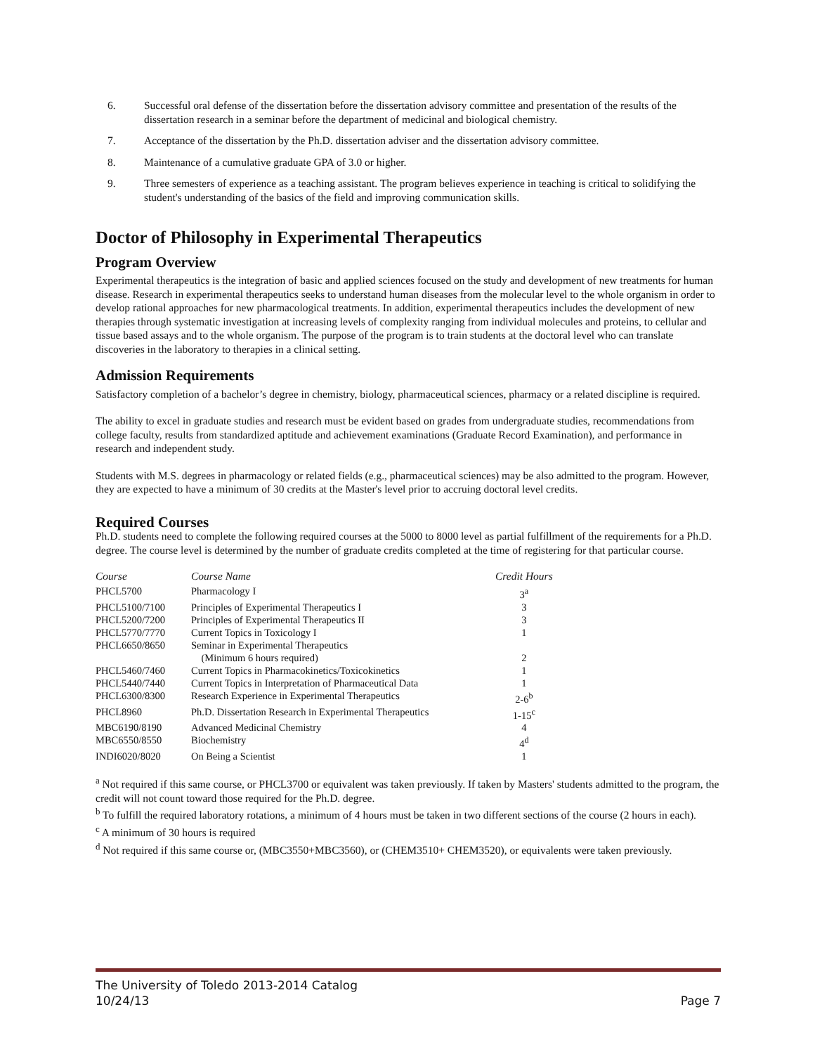6. Successful oral defense of the dissertation before the dissertation advisory committee and presentation of the results of the dissertation research in a seminar before the department of medicinal and biological chemistry.
7. Acceptance of the dissertation by the Ph.D. dissertation adviser and the dissertation advisory committee.
8. Maintenance of a cumulative graduate GPA of 3.0 or higher.
9. Three semesters of experience as a teaching assistant. The program believes experience in teaching is critical to solidifying the student's understanding of the basics of the field and improving communication skills.
Doctor of Philosophy in Experimental Therapeutics
Program Overview
Experimental therapeutics is the integration of basic and applied sciences focused on the study and development of new treatments for human disease. Research in experimental therapeutics seeks to understand human diseases from the molecular level to the whole organism in order to develop rational approaches for new pharmacological treatments. In addition, experimental therapeutics includes the development of new therapies through systematic investigation at increasing levels of complexity ranging from individual molecules and proteins, to cellular and tissue based assays and to the whole organism. The purpose of the program is to train students at the doctoral level who can translate discoveries in the laboratory to therapies in a clinical setting.
Admission Requirements
Satisfactory completion of a bachelor’s degree in chemistry, biology, pharmaceutical sciences, pharmacy or a related discipline is required.
The ability to excel in graduate studies and research must be evident based on grades from undergraduate studies, recommendations from college faculty, results from standardized aptitude and achievement examinations (Graduate Record Examination), and performance in research and independent study.
Students with M.S. degrees in pharmacology or related fields (e.g., pharmaceutical sciences) may be also admitted to the program. However, they are expected to have a minimum of 30 credits at the Master's level prior to accruing doctoral level credits.
Required Courses
Ph.D. students need to complete the following required courses at the 5000 to 8000 level as partial fulfillment of the requirements for a Ph.D. degree. The course level is determined by the number of graduate credits completed at the time of registering for that particular course.
| Course | Course Name | Credit Hours |
| --- | --- | --- |
| PHCL5700 | Pharmacology I | 3<sup>a</sup> |
| PHCL5100/7100 | Principles of Experimental Therapeutics I | 3 |
| PHCL5200/7200 | Principles of Experimental Therapeutics II | 3 |
| PHCL5770/7770 | Current Topics in Toxicology I | 1 |
| PHCL6650/8650 | Seminar in Experimental Therapeutics (Minimum 6 hours required) | 2 |
| PHCL5460/7460 | Current Topics in Pharmacokinetics/Toxicokinetics | 1 |
| PHCL5440/7440 | Current Topics in Interpretation of Pharmaceutical Data | 1 |
| PHCL6300/8300 | Research Experience in Experimental Therapeutics | 2-6<sup>b</sup> |
| PHCL8960 | Ph.D. Dissertation Research in Experimental Therapeutics | 1-15<sup>c</sup> |
| MBC6190/8190 | Advanced Medicinal Chemistry | 4 |
| MBC6550/8550 | Biochemistry | 4<sup>d</sup> |
| INDI6020/8020 | On Being a Scientist | 1 |
<sup>a</sup> Not required if this same course, or PHCL3700 or equivalent was taken previously. If taken by Masters' students admitted to the program, the credit will not count toward those required for the Ph.D. degree.
<sup>b</sup> To fulfill the required laboratory rotations, a minimum of 4 hours must be taken in two different sections of the course (2 hours in each).
<sup>c</sup> A minimum of 30 hours is required
<sup>d</sup> Not required if this same course or, (MBC3550+MBC3560), or (CHEM3510+ CHEM3520), or equivalents were taken previously.
The University of Toledo 2013-2014 Catalog
10/24/13 Page 7